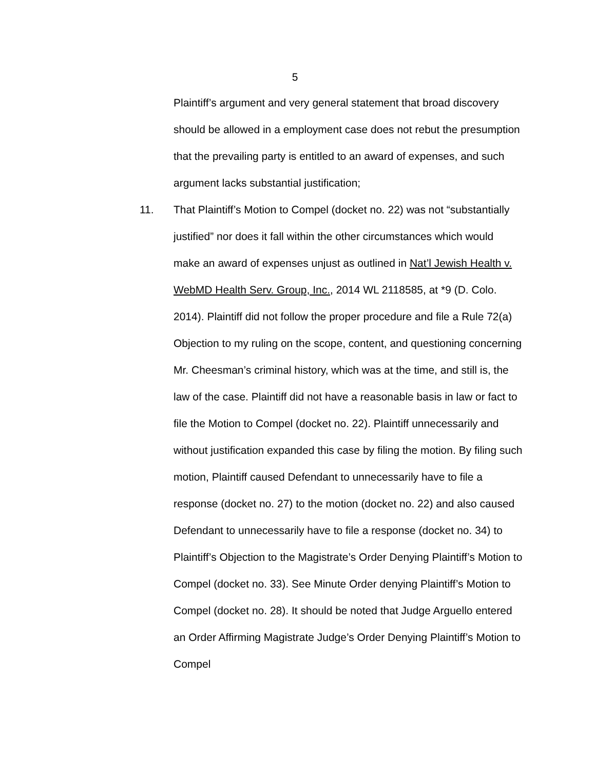5
Plaintiff’s argument and very general statement that broad discovery should be allowed in a employment case does not rebut the presumption that the prevailing party is entitled to an award of expenses, and such argument lacks substantial justification;
11. That Plaintiff’s Motion to Compel (docket no. 22) was not “substantially justified” nor does it fall within the other circumstances which would make an award of expenses unjust as outlined in Nat’l Jewish Health v. WebMD Health Serv. Group, Inc., 2014 WL 2118585, at *9 (D. Colo. 2014). Plaintiff did not follow the proper procedure and file a Rule 72(a) Objection to my ruling on the scope, content, and questioning concerning Mr. Cheesman’s criminal history, which was at the time, and still is, the law of the case. Plaintiff did not have a reasonable basis in law or fact to file the Motion to Compel (docket no. 22). Plaintiff unnecessarily and without justification expanded this case by filing the motion. By filing such motion, Plaintiff caused Defendant to unnecessarily have to file a response (docket no. 27) to the motion (docket no. 22) and also caused Defendant to unnecessarily have to file a response (docket no. 34) to Plaintiff’s Objection to the Magistrate’s Order Denying Plaintiff’s Motion to Compel (docket no. 33). See Minute Order denying Plaintiff’s Motion to Compel (docket no. 28). It should be noted that Judge Arguello entered an Order Affirming Magistrate Judge’s Order Denying Plaintiff’s Motion to Compel